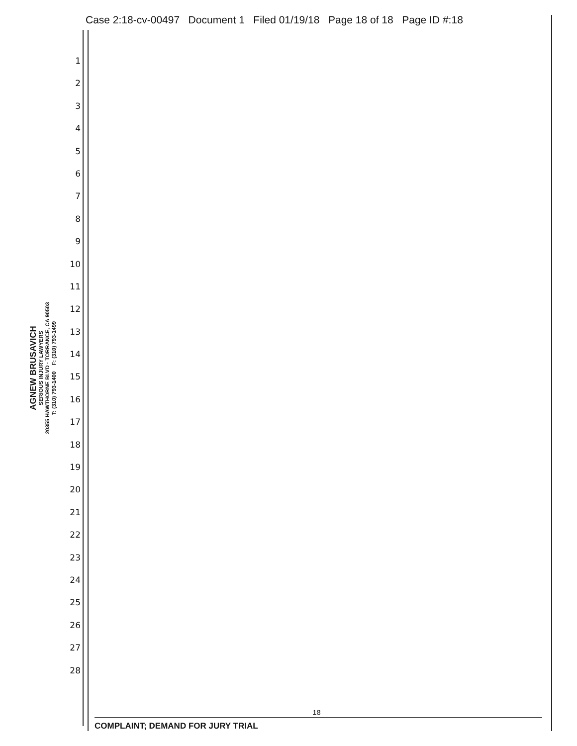Case 2:18-cv-00497 Document 1 Filed 01/19/18 Page 18 of 18 Page ID #:18
AGNEW BRUSAVICH
SERIOUS INJURY LAWYERS
20355 HAWTHORNE BLVD · TORRANCE, CA 90503
T: (310) 793-1400 F: (310) 793-1499
1
2
3
4
5
6
7
8
9
10
11
12
13
14
15
16
17
18
19
20
21
22
23
24
25
26
27
28
18
COMPLAINT; DEMAND FOR JURY TRIAL